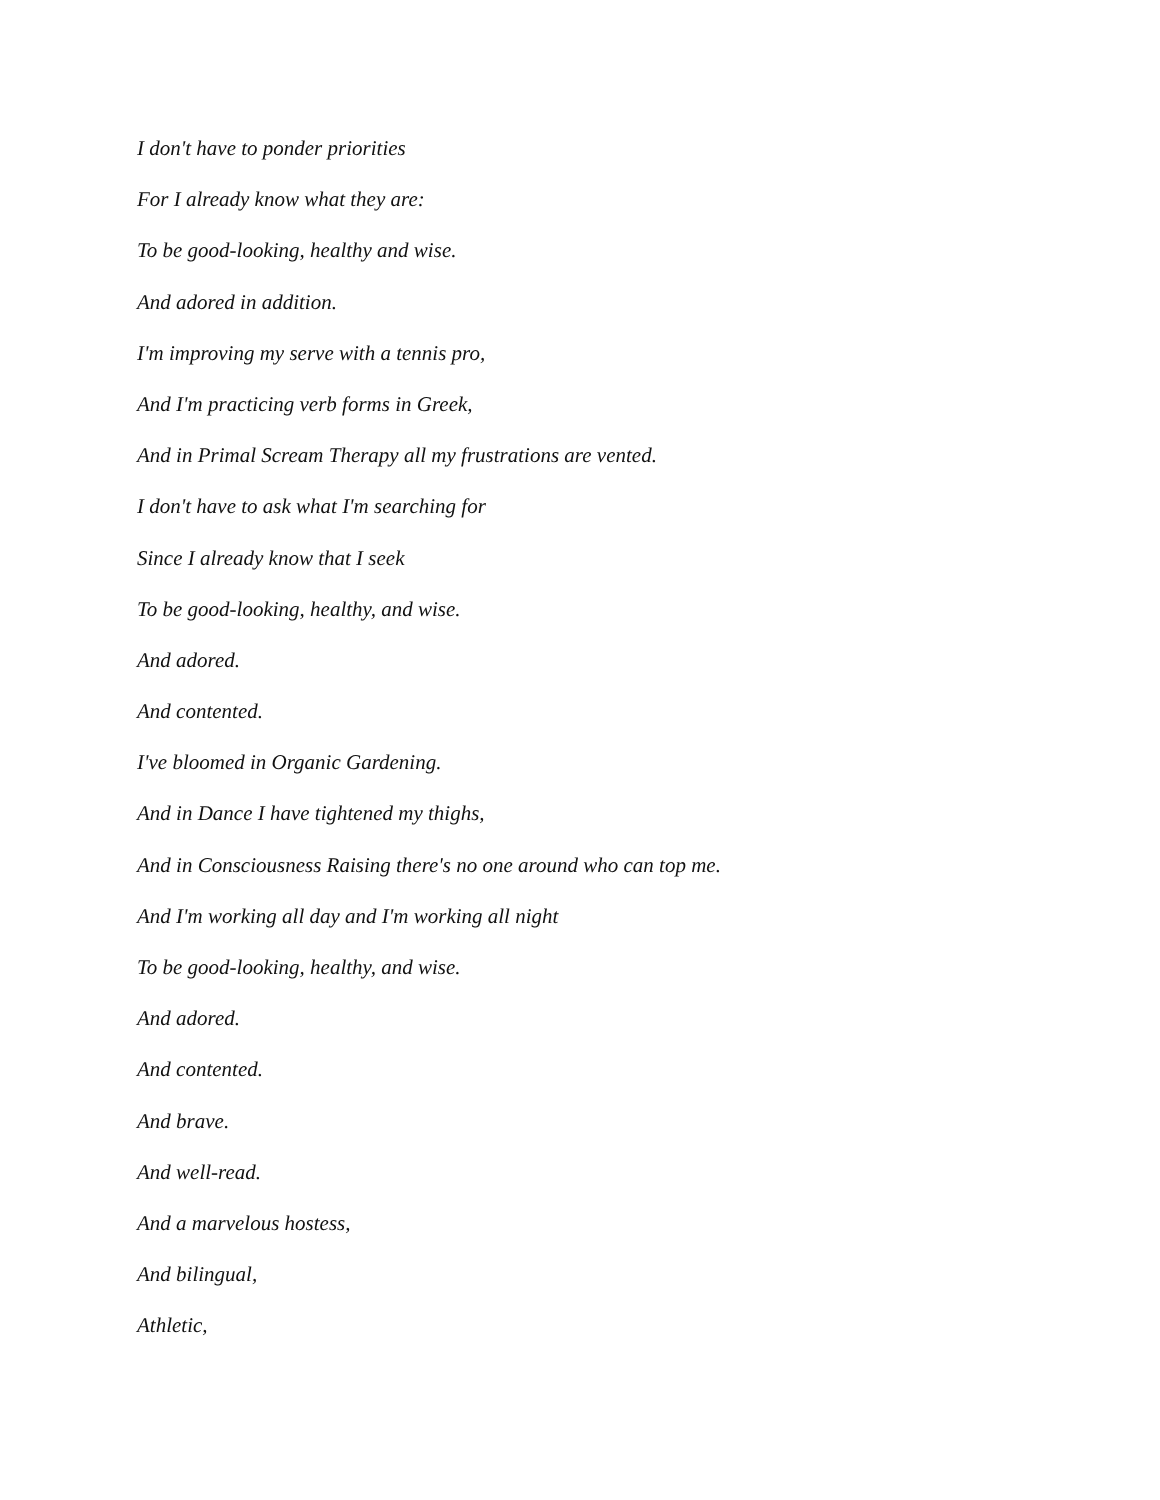I don't have to ponder priorities
For I already know what they are:
To be good-looking, healthy and wise.
And adored in addition.
I'm improving my serve with a tennis pro,
And I'm practicing verb forms in Greek,
And in Primal Scream Therapy all my frustrations are vented.
I don't have to ask what I'm searching for
Since I already know that I seek
To be good-looking, healthy, and wise.
And adored.
And contented.
I've bloomed in Organic Gardening.
And in Dance I have tightened my thighs,
And in Consciousness Raising there's no one around who can top me.
And I'm working all day and I'm working all night
To be good-looking, healthy, and wise.
And adored.
And contented.
And brave.
And well-read.
And a marvelous hostess,
And bilingual,
Athletic,